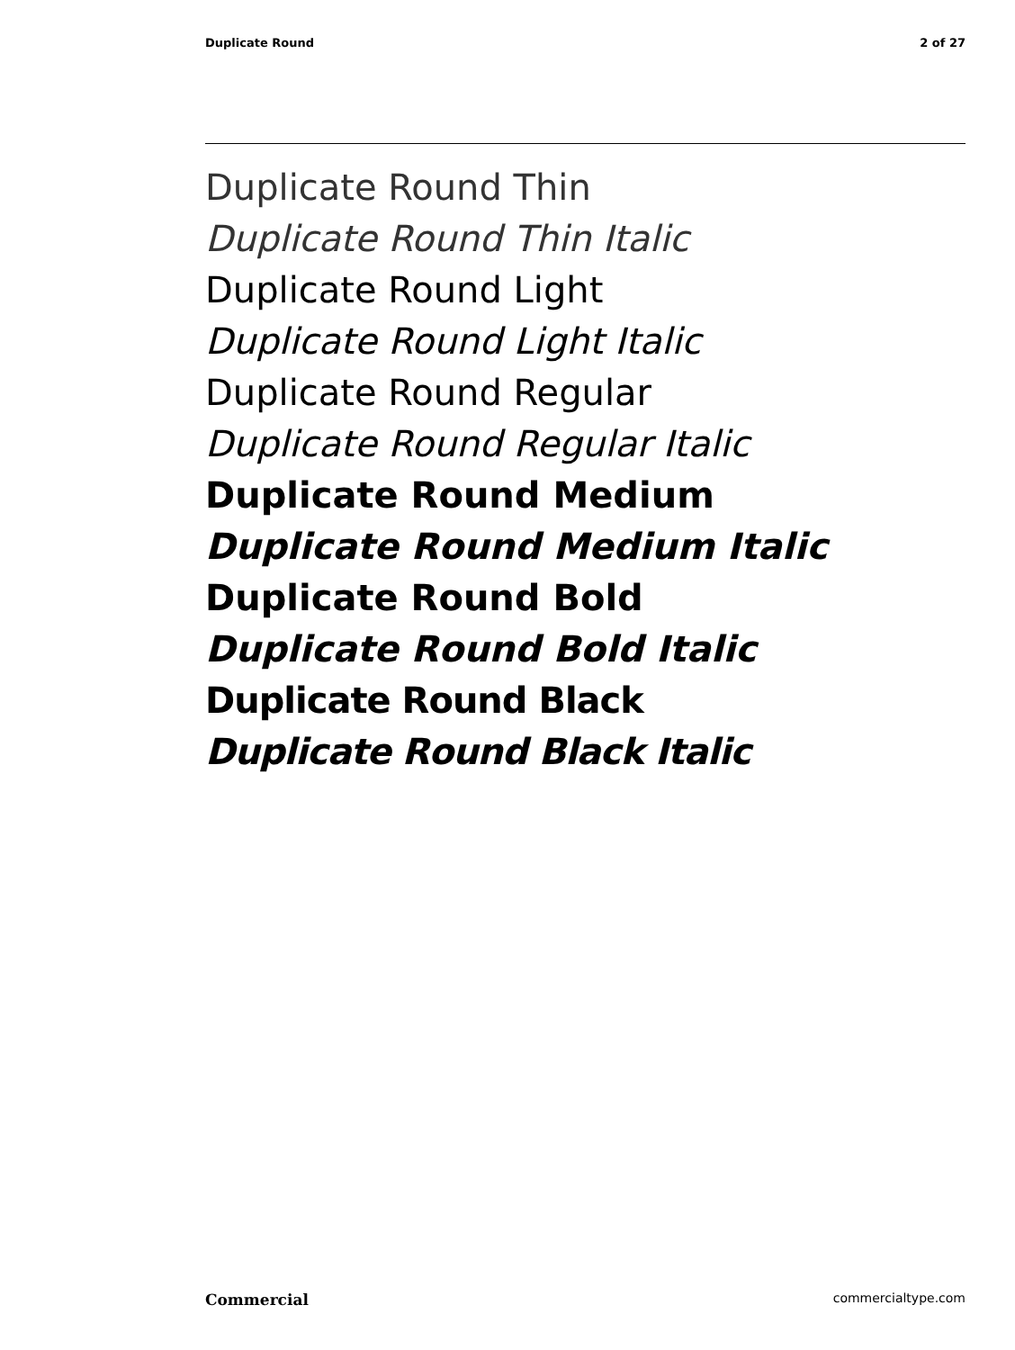Duplicate Round 2 of 27
Duplicate Round Thin
Duplicate Round Thin Italic
Duplicate Round Light
Duplicate Round Light Italic
Duplicate Round Regular
Duplicate Round Regular Italic
Duplicate Round Medium
Duplicate Round Medium Italic
Duplicate Round Bold
Duplicate Round Bold Italic
Duplicate Round Black
Duplicate Round Black Italic
Commercial commercialtype.com